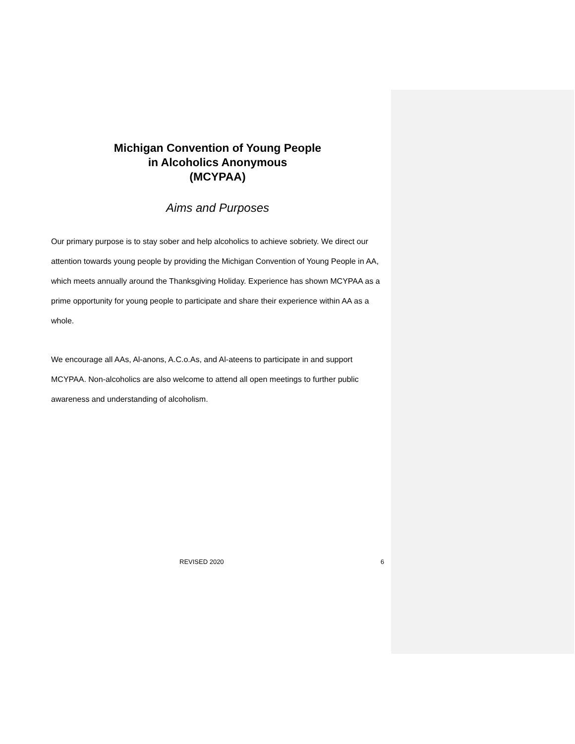Michigan Convention of Young People
in Alcoholics Anonymous
(MCYPAA)
Aims and Purposes
Our primary purpose is to stay sober and help alcoholics to achieve sobriety. We direct our attention towards young people by providing the Michigan Convention of Young People in AA, which meets annually around the Thanksgiving Holiday. Experience has shown MCYPAA as a prime opportunity for young people to participate and share their experience within AA as a whole.
We encourage all AAs, Al-anons, A.C.o.As, and Al-ateens to participate in and support MCYPAA. Non-alcoholics are also welcome to attend all open meetings to further public awareness and understanding of alcoholism.
REVISED 2020 6